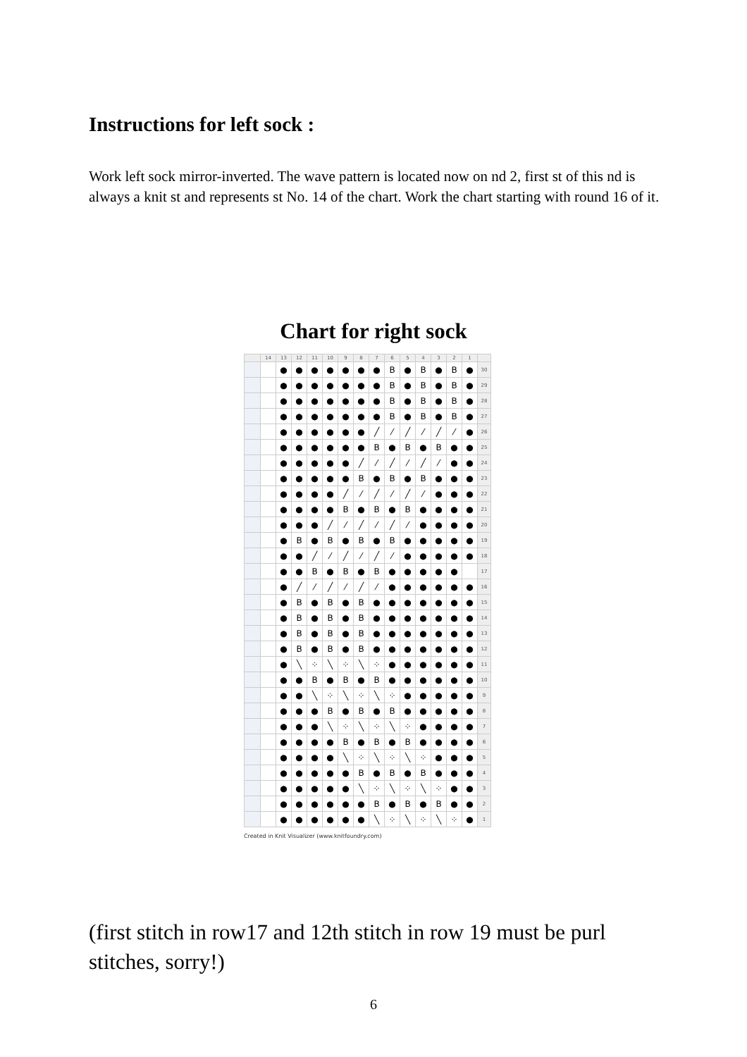Instructions for left sock :
Work left sock mirror-inverted. The wave pattern is located now on nd 2, first st of this nd is always a knit st and represents st No. 14 of the chart. Work the chart starting with round 16 of it.
Chart for right sock
| | 14 | 13 | 12 | 11 | 10 | 9 | 8 | 7 | 6 | 5 | 4 | 3 | 2 | 1 | |
| | | ● | ● | ● | ● | ● | ● | ● | B | ● | B | ● | B | ● | 30 |
| | | ● | ● | ● | ● | ● | ● | ● | B | ● | B | ● | B | ● | 29 |
| | | ● | ● | ● | ● | ● | ● | ● | B | ● | B | ● | B | ● | 28 |
| | | ● | ● | ● | ● | ● | ● | ● | B | ● | B | ● | B | ● | 27 |
| | | ● | ● | ● | ● | ● | ● | ╱ | ⁄ | ╱ | ⁄ | ╱ | ⁄ | ● | 26 |
| | | ● | ● | ● | ● | ● | ● | B | ● | B | ● | B | ● | ● | 25 |
| | | ● | ● | ● | ● | ● | ╱ | ⁄ | ╱ | ⁄ | ╱ | ⁄ | ● | ● | 24 |
| | | ● | ● | ● | ● | ● | B | ● | B | ● | B | ● | ● | ● | 23 |
| | | ● | ● | ● | ● | ╱ | ⁄ | ╱ | ⁄ | ╱ | ⁄ | ● | ● | ● | 22 |
| | | ● | ● | ● | ● | B | ● | B | ● | B | ● | ● | ● | ● | 21 |
| | | ● | ● | ● | ╱ | ⁄ | ╱ | ⁄ | ╱ | ⁄ | ● | ● | ● | ● | 20 |
| | | ● | B | ● | B | ● | B | ● | B | ● | ● | ● | ● | ● | 19 |
| | | ● | ● | ╱ | ⁄ | ╱ | ⁄ | ╱ | ⁄ | ● | ● | ● | ● | ● | 18 |
| | | ● | ● | B | ● | B | ● | B | ● | ● | ● | ● | ● | | 17 |
| | | ● | ╱ | ⁄ | ╱ | ⁄ | ╱ | ⁄ | ● | ● | ● | ● | ● | ● | 16 |
| | | ● | B | ● | B | ● | B | ● | ● | ● | ● | ● | ● | ● | 15 |
| | | ● | B | ● | B | ● | B | ● | ● | ● | ● | ● | ● | ● | 14 |
| | | ● | B | ● | B | ● | B | ● | ● | ● | ● | ● | ● | ● | 13 |
| | | ● | B | ● | B | ● | B | ● | ● | ● | ● | ● | ● | ● | 12 |
| | | ● | ╲ | ⁘ | ╲ | ⁘ | ╲ | ⁘ | ● | ● | ● | ● | ● | ● | 11 |
| | | ● | ● | B | ● | B | ● | B | ● | ● | ● | ● | ● | ● | 10 |
| | | ● | ● | ╲ | ⁘ | ╲ | ⁘ | ╲ | ⁘ | ● | ● | ● | ● | ● | 9 |
| | | ● | ● | ● | B | ● | B | ● | B | ● | ● | ● | ● | ● | 8 |
| | | ● | ● | ● | ╲ | ⁘ | ╲ | ⁘ | ╲ | ⁘ | ● | ● | ● | ● | 7 |
| | | ● | ● | ● | ● | B | ● | B | ● | B | ● | ● | ● | ● | 6 |
| | | ● | ● | ● | ● | ╲ | ⁘ | ╲ | ⁘ | ╲ | ⁘ | ● | ● | ● | 5 |
| | | ● | ● | ● | ● | ● | B | ● | B | ● | B | ● | ● | ● | 4 |
| | | ● | ● | ● | ● | ● | ╲ | ⁘ | ╲ | ⁘ | ╲ | ⁘ | ● | ● | 3 |
| | | ● | ● | ● | ● | ● | ● | B | ● | B | ● | B | ● | ● | 2 |
| | | ● | ● | ● | ● | ● | ● | ╲ | ⁘ | ╲ | ⁘ | ╲ | ⁘ | ● | 1 |
Created in Knit Visualizer (www.knitfoundry.com)
(first stitch in row17 and 12th stitch in row 19 must be purl stitches, sorry!)
6